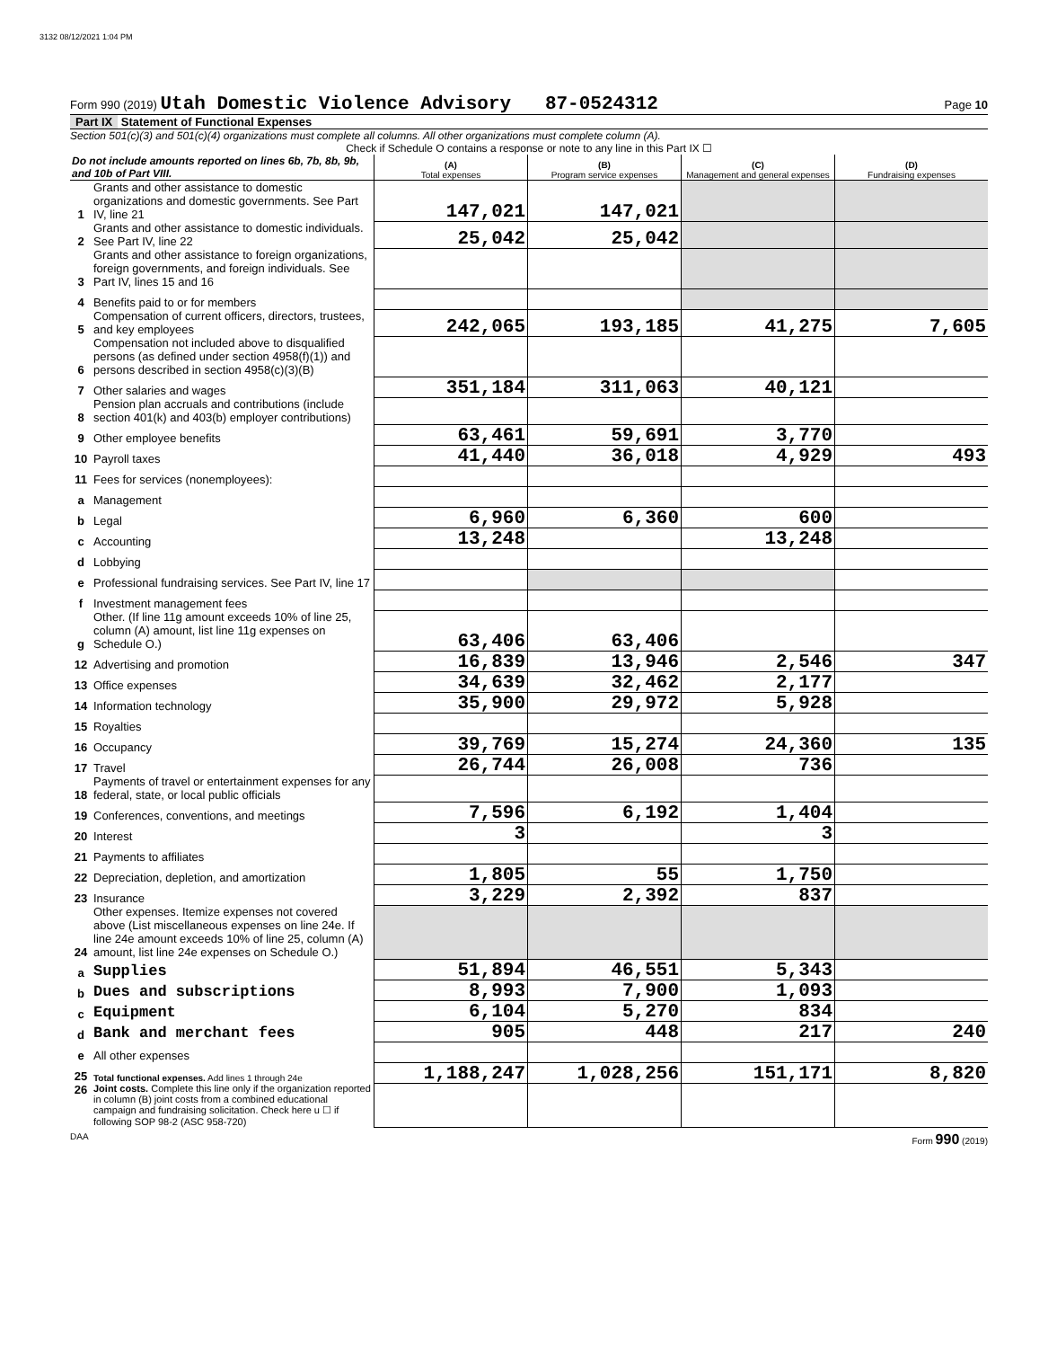3132 08/12/2021 1:04 PM
Form 990 (2019) Utah Domestic Violence Advisory 87-0524312 Page 10
Part IX Statement of Functional Expenses
Section 501(c)(3) and 501(c)(4) organizations must complete all columns. All other organizations must complete column (A).
Check if Schedule O contains a response or note to any line in this Part IX ☐
| Do not include amounts reported on lines 6b, 7b, 8b, 9b, and 10b of Part VIII. | | (A) Total expenses | (B) Program service expenses | (C) Management and general expenses | (D) Fundraising expenses |
| --- | --- | --- | --- | --- | --- |
| 1 | Grants and other assistance to domestic organizations and domestic governments. See Part IV, line 21 | 147,021 | 147,021 | | |
| 2 | Grants and other assistance to domestic individuals. See Part IV, line 22 | 25,042 | 25,042 | | |
| 3 | Grants and other assistance to foreign organizations, foreign governments, and foreign individuals. See Part IV, lines 15 and 16 | | | | |
| 4 | Benefits paid to or for members | | | | |
| 5 | Compensation of current officers, directors, trustees, and key employees | 242,065 | 193,185 | 41,275 | 7,605 |
| 6 | Compensation not included above to disqualified persons (as defined under section 4958(f)(1)) and persons described in section 4958(c)(3)(B) | | | | |
| 7 | Other salaries and wages | 351,184 | 311,063 | 40,121 | |
| 8 | Pension plan accruals and contributions (include section 401(k) and 403(b) employer contributions) | | | | |
| 9 | Other employee benefits | 63,461 | 59,691 | 3,770 | |
| 10 | Payroll taxes | 41,440 | 36,018 | 4,929 | 493 |
| 11 | Fees for services (nonemployees): | | | | |
| a | Management | | | | |
| b | Legal | 6,960 | 6,360 | 600 | |
| c | Accounting | 13,248 | | 13,248 | |
| d | Lobbying | | | | |
| e | Professional fundraising services. See Part IV, line 17 | | | | |
| f | Investment management fees | | | | |
| g | Other. (If line 11g amount exceeds 10% of line 25, column (A) amount, list line 11g expenses on Schedule O.) | 63,406 | 63,406 | | |
| 12 | Advertising and promotion | 16,839 | 13,946 | 2,546 | 347 |
| 13 | Office expenses | 34,639 | 32,462 | 2,177 | |
| 14 | Information technology | 35,900 | 29,972 | 5,928 | |
| 15 | Royalties | | | | |
| 16 | Occupancy | 39,769 | 15,274 | 24,360 | 135 |
| 17 | Travel | 26,744 | 26,008 | 736 | |
| 18 | Payments of travel or entertainment expenses for any federal, state, or local public officials | | | | |
| 19 | Conferences, conventions, and meetings | 7,596 | 6,192 | 1,404 | |
| 20 | Interest | 3 | | 3 | |
| 21 | Payments to affiliates | | | | |
| 22 | Depreciation, depletion, and amortization | 1,805 | 55 | 1,750 | |
| 23 | Insurance | 3,229 | 2,392 | 837 | |
| 24 | Other expenses. Itemize expenses not covered above (List miscellaneous expenses on line 24e. If line 24e amount exceeds 10% of line 25, column (A) amount, list line 24e expenses on Schedule O.) | | | | |
| a | Supplies | 51,894 | 46,551 | 5,343 | |
| b | Dues and subscriptions | 8,993 | 7,900 | 1,093 | |
| c | Equipment | 6,104 | 5,270 | 834 | |
| d | Bank and merchant fees | 905 | 448 | 217 | 240 |
| e | All other expenses | | | | |
| 25 | Total functional expenses. Add lines 1 through 24e | 1,188,247 | 1,028,256 | 151,171 | 8,820 |
| 26 | Joint costs. Complete this line only if the organization reported in column (B) joint costs from a combined educational campaign and fundraising solicitation. Check here u ☐ if following SOP 98-2 (ASC 958-720) | | | | |
DAA Form 990 (2019)